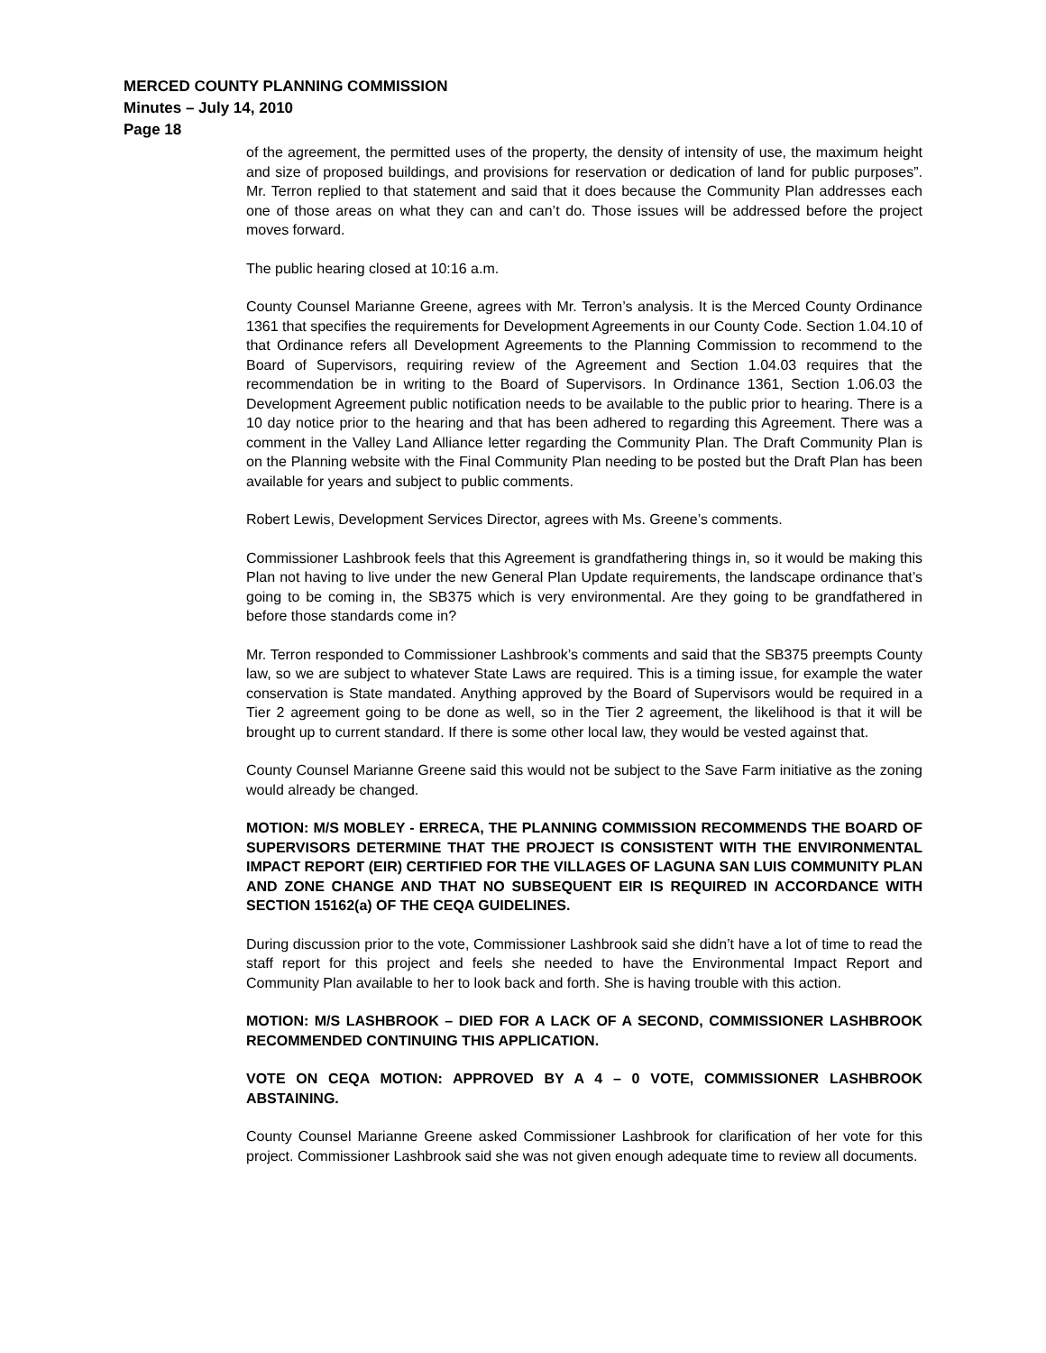MERCED COUNTY PLANNING COMMISSION
Minutes – July 14, 2010
Page 18
of the agreement, the permitted uses of the property, the density of intensity of use, the maximum height and size of proposed buildings, and provisions for reservation or dedication of land for public purposes”. Mr. Terron replied to that statement and said that it does because the Community Plan addresses each one of those areas on what they can and can’t do. Those issues will be addressed before the project moves forward.
The public hearing closed at 10:16 a.m.
County Counsel Marianne Greene, agrees with Mr. Terron’s analysis. It is the Merced County Ordinance 1361 that specifies the requirements for Development Agreements in our County Code. Section 1.04.10 of that Ordinance refers all Development Agreements to the Planning Commission to recommend to the Board of Supervisors, requiring review of the Agreement and Section 1.04.03 requires that the recommendation be in writing to the Board of Supervisors. In Ordinance 1361, Section 1.06.03 the Development Agreement public notification needs to be available to the public prior to hearing. There is a 10 day notice prior to the hearing and that has been adhered to regarding this Agreement. There was a comment in the Valley Land Alliance letter regarding the Community Plan. The Draft Community Plan is on the Planning website with the Final Community Plan needing to be posted but the Draft Plan has been available for years and subject to public comments.
Robert Lewis, Development Services Director, agrees with Ms. Greene’s comments.
Commissioner Lashbrook feels that this Agreement is grandfathering things in, so it would be making this Plan not having to live under the new General Plan Update requirements, the landscape ordinance that’s going to be coming in, the SB375 which is very environmental. Are they going to be grandfathered in before those standards come in?
Mr. Terron responded to Commissioner Lashbrook’s comments and said that the SB375 preempts County law, so we are subject to whatever State Laws are required. This is a timing issue, for example the water conservation is State mandated. Anything approved by the Board of Supervisors would be required in a Tier 2 agreement going to be done as well, so in the Tier 2 agreement, the likelihood is that it will be brought up to current standard. If there is some other local law, they would be vested against that.
County Counsel Marianne Greene said this would not be subject to the Save Farm initiative as the zoning would already be changed.
MOTION: M/S MOBLEY - ERRECA, THE PLANNING COMMISSION RECOMMENDS THE BOARD OF SUPERVISORS DETERMINE THAT THE PROJECT IS CONSISTENT WITH THE ENVIRONMENTAL IMPACT REPORT (EIR) CERTIFIED FOR THE VILLAGES OF LAGUNA SAN LUIS COMMUNITY PLAN AND ZONE CHANGE AND THAT NO SUBSEQUENT EIR IS REQUIRED IN ACCORDANCE WITH SECTION 15162(a) OF THE CEQA GUIDELINES.
During discussion prior to the vote, Commissioner Lashbrook said she didn’t have a lot of time to read the staff report for this project and feels she needed to have the Environmental Impact Report and Community Plan available to her to look back and forth. She is having trouble with this action.
MOTION: M/S LASHBROOK – DIED FOR A LACK OF A SECOND, COMMISSIONER LASHBROOK RECOMMENDED CONTINUING THIS APPLICATION.
VOTE ON CEQA MOTION: APPROVED BY A 4 – 0 VOTE, COMMISSIONER LASHBROOK ABSTAINING.
County Counsel Marianne Greene asked Commissioner Lashbrook for clarification of her vote for this project. Commissioner Lashbrook said she was not given enough adequate time to review all documents.